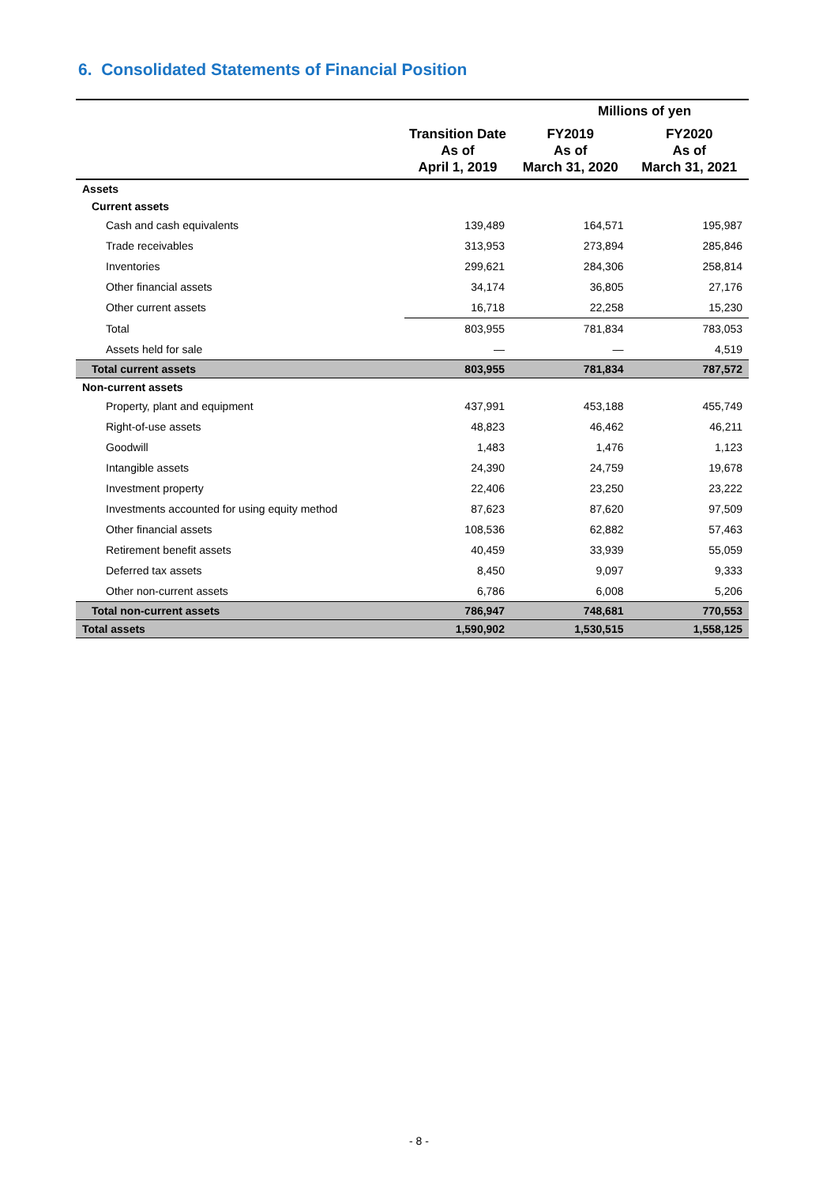6. Consolidated Statements of Financial Position
| | Millions of yen | | |
| --- | --- | --- | --- |
| | Transition Date As of April 1, 2019 | FY2019 As of March 31, 2020 | FY2020 As of March 31, 2021 |
| Assets | | | |
| Current assets | | | |
| Cash and cash equivalents | 139,489 | 164,571 | 195,987 |
| Trade receivables | 313,953 | 273,894 | 285,846 |
| Inventories | 299,621 | 284,306 | 258,814 |
| Other financial assets | 34,174 | 36,805 | 27,176 |
| Other current assets | 16,718 | 22,258 | 15,230 |
| Total | 803,955 | 781,834 | 783,053 |
| Assets held for sale | — | — | 4,519 |
| Total current assets | 803,955 | 781,834 | 787,572 |
| Non-current assets | | | |
| Property, plant and equipment | 437,991 | 453,188 | 455,749 |
| Right-of-use assets | 48,823 | 46,462 | 46,211 |
| Goodwill | 1,483 | 1,476 | 1,123 |
| Intangible assets | 24,390 | 24,759 | 19,678 |
| Investment property | 22,406 | 23,250 | 23,222 |
| Investments accounted for using equity method | 87,623 | 87,620 | 97,509 |
| Other financial assets | 108,536 | 62,882 | 57,463 |
| Retirement benefit assets | 40,459 | 33,939 | 55,059 |
| Deferred tax assets | 8,450 | 9,097 | 9,333 |
| Other non-current assets | 6,786 | 6,008 | 5,206 |
| Total non-current assets | 786,947 | 748,681 | 770,553 |
| Total assets | 1,590,902 | 1,530,515 | 1,558,125 |
- 8 -